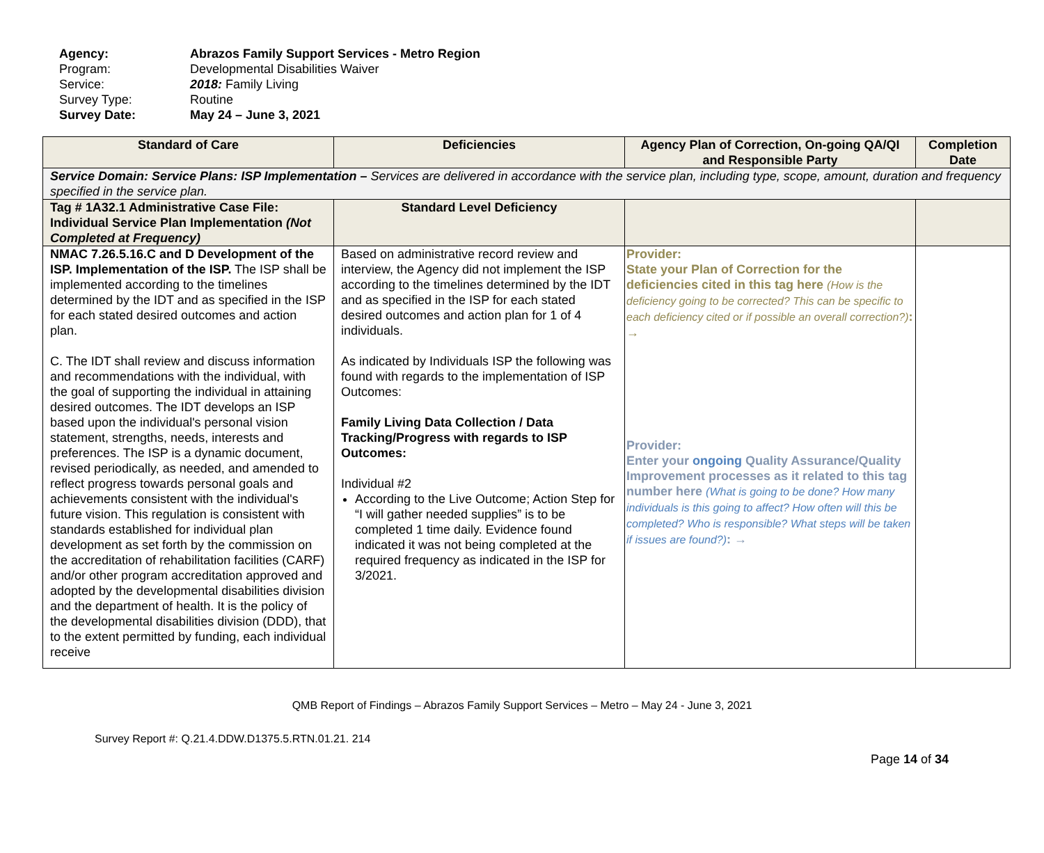Agency: Abrazos Family Support Services - Metro Region
Program: Developmental Disabilities Waiver
Service: 2018: Family Living
Survey Type: Routine
Survey Date: May 24 – June 3, 2021
| Standard of Care | Deficiencies | Agency Plan of Correction, On-going QA/QI and Responsible Party | Completion Date |
| --- | --- | --- | --- |
| Service Domain: Service Plans: ISP Implementation – Services are delivered in accordance with the service plan, including type, scope, amount, duration and frequency specified in the service plan. | | | |
| Tag # 1A32.1 Administrative Case File: Individual Service Plan Implementation (Not Completed at Frequency) | Standard Level Deficiency | | |
| NMAC 7.26.5.16.C and D Development of the ISP. Implementation of the ISP. The ISP shall be implemented according to the timelines determined by the IDT and as specified in the ISP for each stated desired outcomes and action plan. C. The IDT shall review and discuss information and recommendations with the individual, with the goal of supporting the individual in attaining desired outcomes. The IDT develops an ISP based upon the individual's personal vision statement, strengths, needs, interests and preferences. The ISP is a dynamic document, revised periodically, as needed, and amended to reflect progress towards personal goals and achievements consistent with the individual's future vision. This regulation is consistent with standards established for individual plan development as set forth by the commission on the accreditation of rehabilitation facilities (CARF) and/or other program accreditation approved and adopted by the developmental disabilities division and the department of health. It is the policy of the developmental disabilities division (DDD), that to the extent permitted by funding, each individual receive | Based on administrative record review and interview, the Agency did not implement the ISP according to the timelines determined by the IDT and as specified in the ISP for each stated desired outcomes and action plan for 1 of 4 individuals. As indicated by Individuals ISP the following was found with regards to the implementation of ISP Outcomes: Family Living Data Collection / Data Tracking/Progress with regards to ISP Outcomes: Individual #2 According to the Live Outcome; Action Step for “I will gather needed supplies” is to be completed 1 time daily. Evidence found indicated it was not being completed at the required frequency as indicated in the ISP for 3/2021. | Provider: State your Plan of Correction for the deficiencies cited in this tag here (How is the deficiency going to be corrected? This can be specific to each deficiency cited or if possible an overall correction?) : → Provider: Enter your ongoing Quality Assurance/Quality Improvement processes as it related to this tag number here (What is going to be done? How many individuals is this going to affect? How often will this be completed? Who is responsible? What steps will be taken if issues are found?) : → | |
QMB Report of Findings – Abrazos Family Support Services – Metro – May 24 - June 3, 2021
Survey Report #: Q.21.4.DDW.D1375.5.RTN.01.21. 214
Page 14 of 34